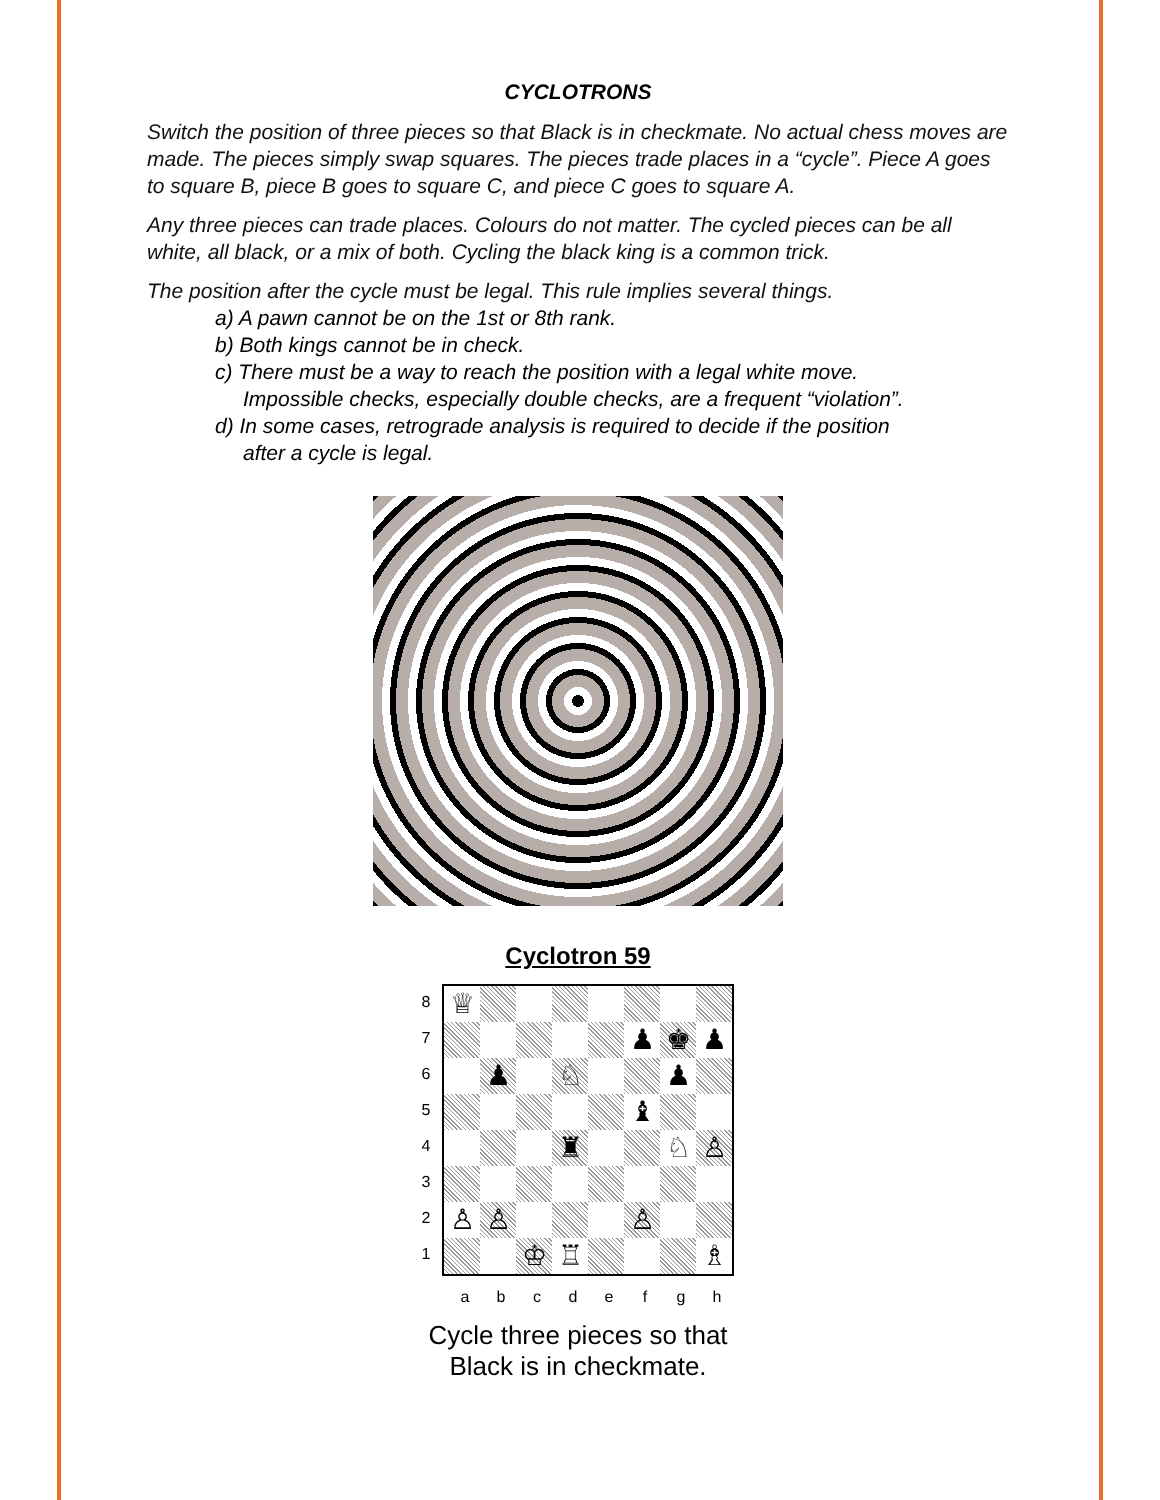CYCLOTRONS
Switch the position of three pieces so that Black is in checkmate. No actual chess moves are made. The pieces simply swap squares. The pieces trade places in a “cycle”. Piece A goes to square B, piece B goes to square C, and piece C goes to square A.
Any three pieces can trade places. Colours do not matter. The cycled pieces can be all white, all black, or a mix of both. Cycling the black king is a common trick.
The position after the cycle must be legal. This rule implies several things.
a) A pawn cannot be on the 1st or 8th rank.
b) Both kings cannot be in check.
c) There must be a way to reach the position with a legal white move.
Impossible checks, especially double checks, are a frequent “violation”.
d) In some cases, retrograde analysis is required to decide if the position
after a cycle is legal.
Cyclotron 59
8
7
6
5
4
3
2
1
| ♕ | | | | | | | |
| | | | | | ♟ | ♚ | ♟ |
| | ♟ | | ♘ | | | ♟ | |
| | | | | | ♝ | | |
| | | | ♜ | | | ♘ | ♙ |
| ♙ | ♙ | | | | ♙ | | |
| | | ♔ | ♖ | | | | ♗ |
a b c d e f g h
Cycle three pieces so that
Black is in checkmate.